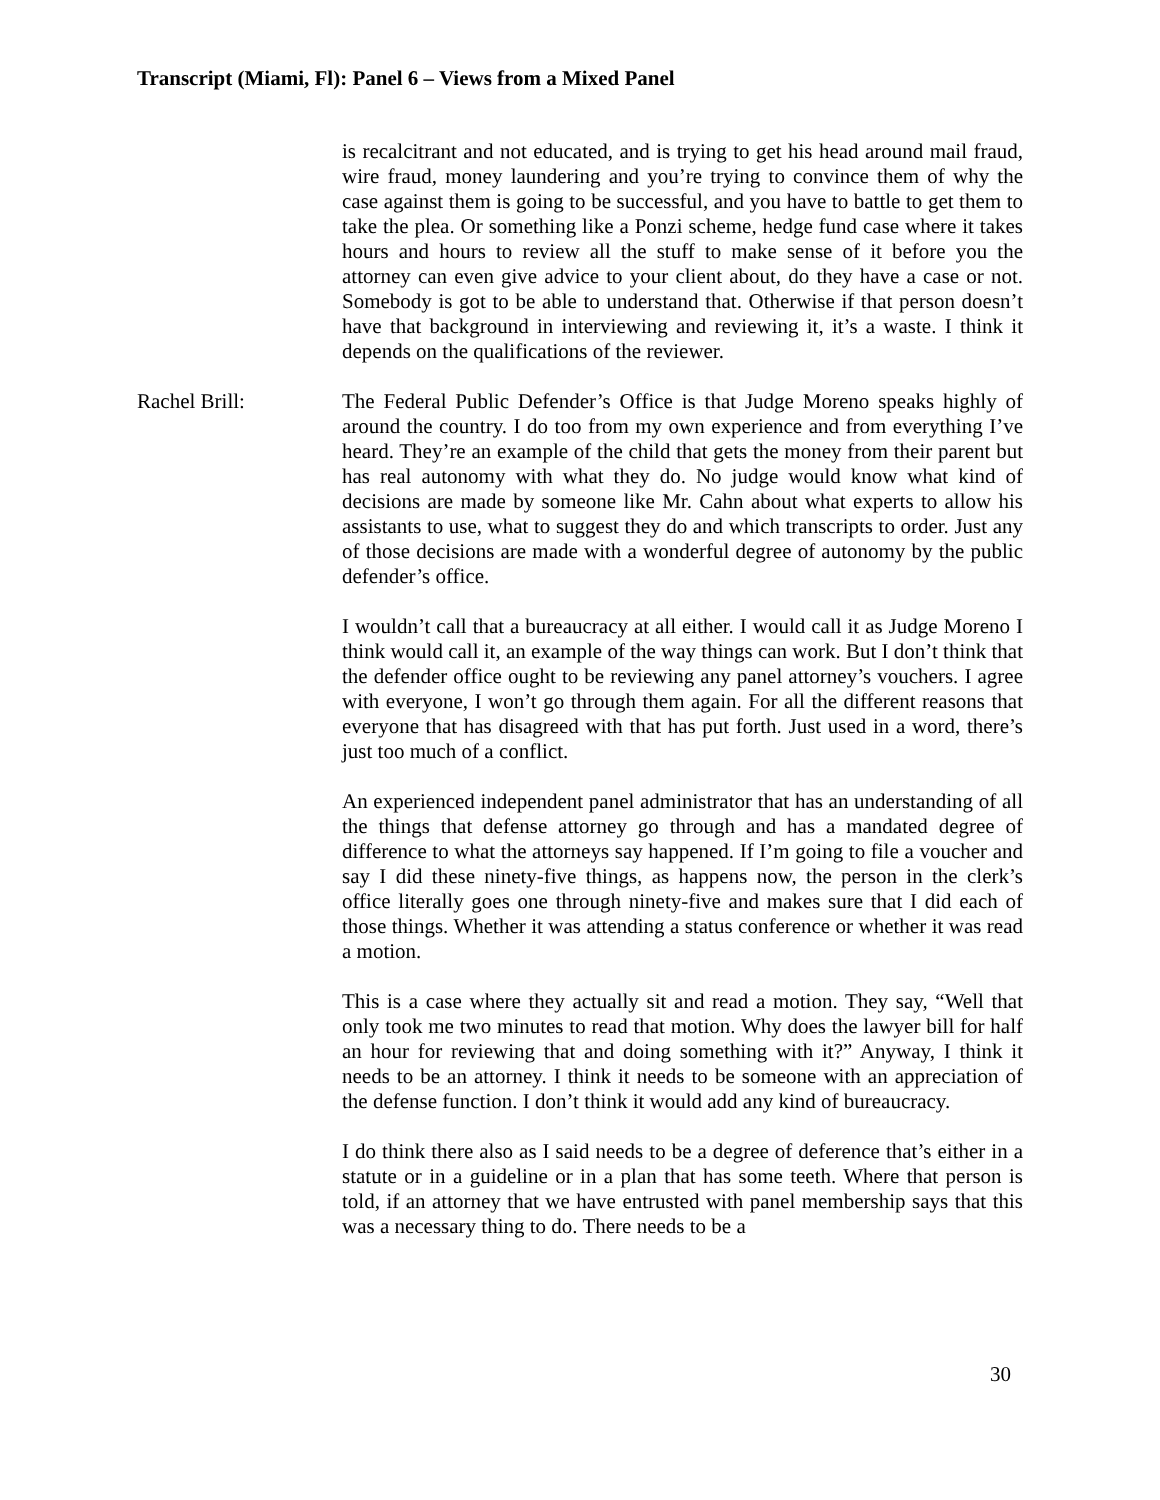Transcript (Miami, Fl): Panel 6 – Views from a Mixed Panel
is recalcitrant and not educated, and is trying to get his head around mail fraud, wire fraud, money laundering and you’re trying to convince them of why the case against them is going to be successful, and you have to battle to get them to take the plea. Or something like a Ponzi scheme, hedge fund case where it takes hours and hours to review all the stuff to make sense of it before you the attorney can even give advice to your client about, do they have a case or not. Somebody is got to be able to understand that. Otherwise if that person doesn’t have that background in interviewing and reviewing it, it’s a waste. I think it depends on the qualifications of the reviewer.
Rachel Brill: The Federal Public Defender’s Office is that Judge Moreno speaks highly of around the country. I do too from my own experience and from everything I’ve heard. They’re an example of the child that gets the money from their parent but has real autonomy with what they do. No judge would know what kind of decisions are made by someone like Mr. Cahn about what experts to allow his assistants to use, what to suggest they do and which transcripts to order. Just any of those decisions are made with a wonderful degree of autonomy by the public defender’s office.
I wouldn’t call that a bureaucracy at all either. I would call it as Judge Moreno I think would call it, an example of the way things can work. But I don’t think that the defender office ought to be reviewing any panel attorney’s vouchers. I agree with everyone, I won’t go through them again. For all the different reasons that everyone that has disagreed with that has put forth. Just used in a word, there’s just too much of a conflict.
An experienced independent panel administrator that has an understanding of all the things that defense attorney go through and has a mandated degree of difference to what the attorneys say happened. If I’m going to file a voucher and say I did these ninety-five things, as happens now, the person in the clerk’s office literally goes one through ninety-five and makes sure that I did each of those things. Whether it was attending a status conference or whether it was read a motion.
This is a case where they actually sit and read a motion. They say, “Well that only took me two minutes to read that motion. Why does the lawyer bill for half an hour for reviewing that and doing something with it?” Anyway, I think it needs to be an attorney. I think it needs to be someone with an appreciation of the defense function. I don’t think it would add any kind of bureaucracy.
I do think there also as I said needs to be a degree of deference that’s either in a statute or in a guideline or in a plan that has some teeth. Where that person is told, if an attorney that we have entrusted with panel membership says that this was a necessary thing to do. There needs to be a
30